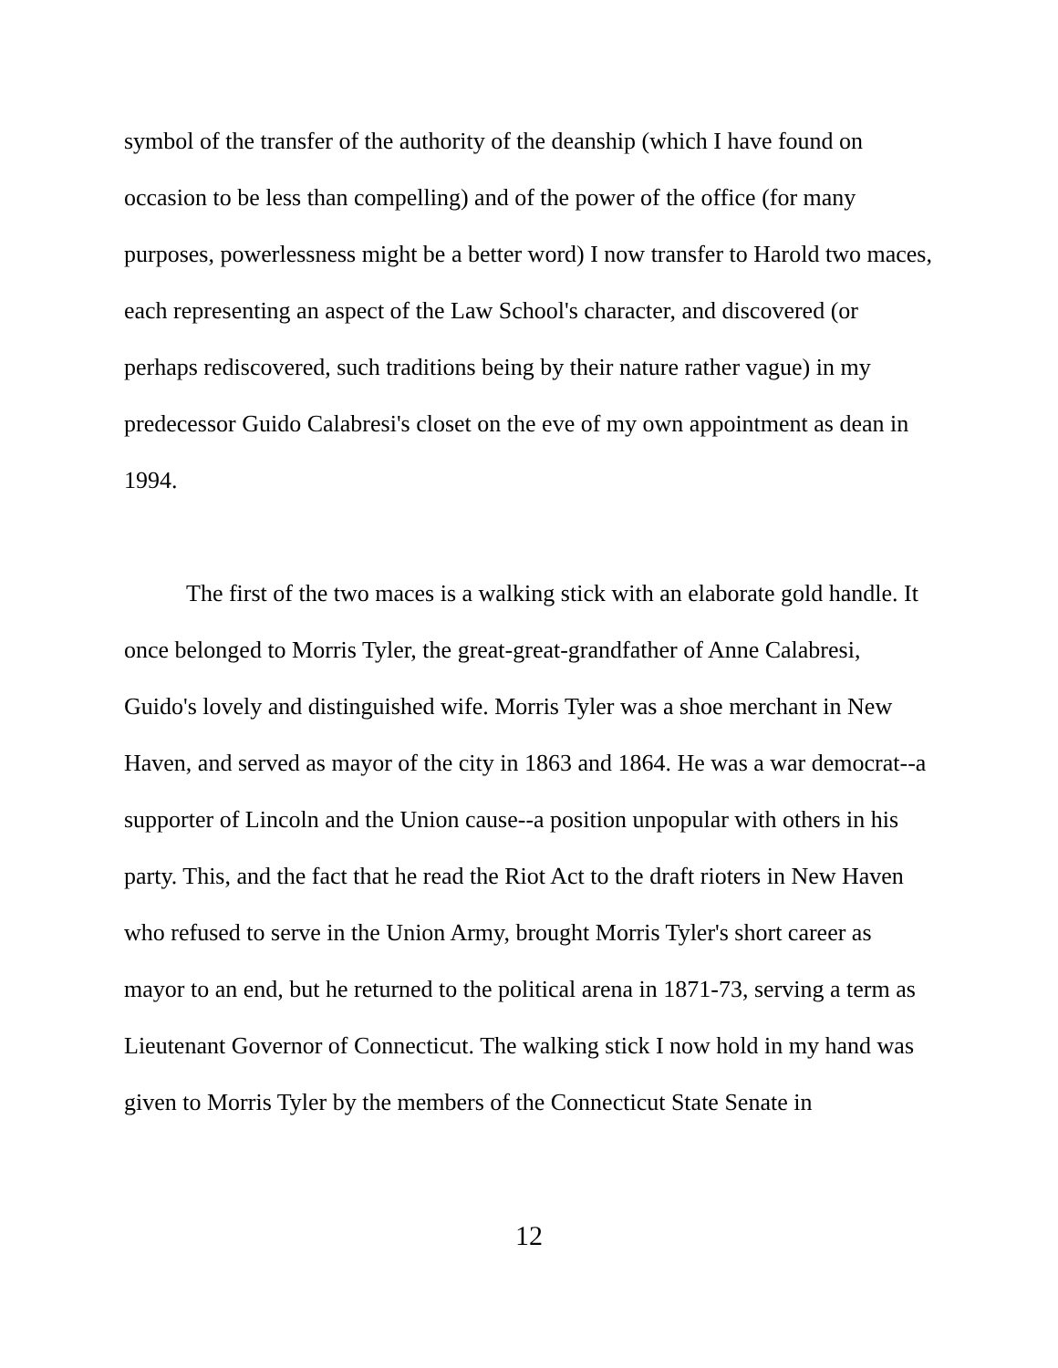symbol of the transfer of the authority of the deanship (which I have found on occasion to be less than compelling) and of the power of the office (for many purposes, powerlessness might be a better word) I now transfer to Harold two maces, each representing an aspect of the Law School's character, and discovered (or perhaps rediscovered, such traditions being by their nature rather vague) in my predecessor Guido Calabresi's closet on the eve of my own appointment as dean in 1994.
The first of the two maces is a walking stick with an elaborate gold handle. It once belonged to Morris Tyler, the great-great-grandfather of Anne Calabresi, Guido's lovely and distinguished wife. Morris Tyler was a shoe merchant in New Haven, and served as mayor of the city in 1863 and 1864. He was a war democrat--a supporter of Lincoln and the Union cause--a position unpopular with others in his party. This, and the fact that he read the Riot Act to the draft rioters in New Haven who refused to serve in the Union Army, brought Morris Tyler's short career as mayor to an end, but he returned to the political arena in 1871-73, serving a term as Lieutenant Governor of Connecticut. The walking stick I now hold in my hand was given to Morris Tyler by the members of the Connecticut State Senate in
12